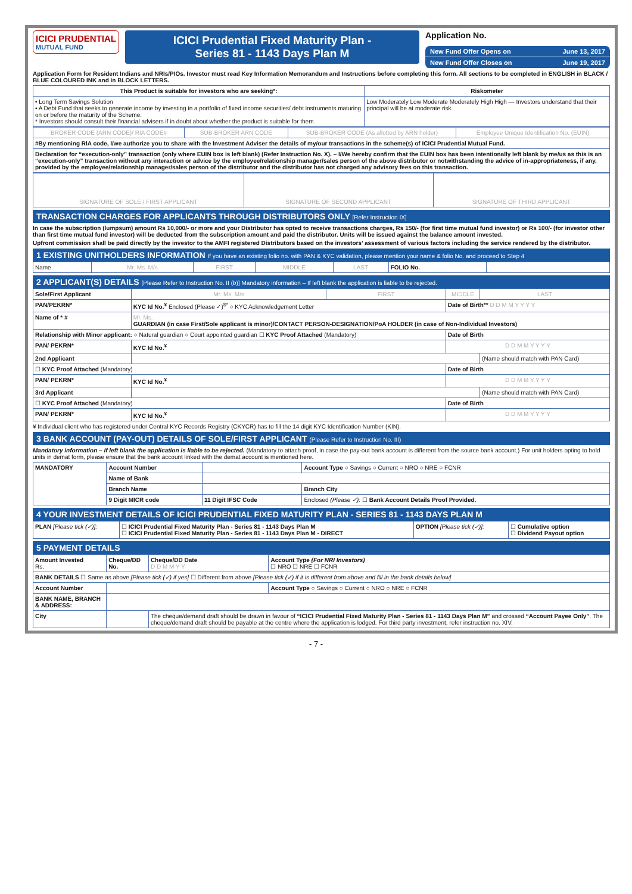ICICI PRUDENTIAL
MUTUAL FUND
ICICI Prudential Fixed Maturity Plan -
Series 81 - 1143 Days Plan M
Application No.
New Fund Offer Opens on June 13, 2017
New Fund Offer Closes on June 19, 2017
Application Form for Resident Indians and NRIs/PIOs. Investor must read Key Information Memorandum and Instructions before completing this form. All sections to be completed in ENGLISH in BLACK / BLUE COLOURED INK and in BLOCK LETTERS.
| This Product is suitable for investors who are seeking*: | Riskometer |
| --- | --- |
| • Long Term Savings Solution • A Debt Fund that seeks to generate income by investing in a portfolio of fixed income securities/ debt instruments maturing on or before the maturity of the Scheme. * Investors should consult their financial advisers if in doubt about whether the product is suitable for them | Low Moderately Low Moderate Moderately High High — Investors understand that their principal will be at moderate risk |
| BROKER CODE (ARN CODE)/ RIA CODE# | SUB-BROKER ARN CODE | SUB-BROKER CODE (As allotted by ARN holder) | Employee Unique Identification No. (EUIN) |
| #By mentioning RIA code, I/we authorize you to share with the Investment Adviser the details of my/our transactions in the scheme(s) of ICICI Prudential Mutual Fund. | | | |
| Declaration for “execution-only” transaction (only where EUIN box is left blank) (Refer Instruction No. X). – I/We hereby confirm that the EUIN box has been intentionally left blank by me/us as this is an “execution-only” transaction without any interaction or advice by the employee/relationship manager/sales person of the above distributor or notwithstanding the advice of in-appropriateness, if any, provided by the employee/relationship manager/sales person of the distributor and the distributor has not charged any advisory fees on this transaction. | | | |
| SIGNATURE OF SOLE / FIRST APPLICANT | SIGNATURE OF SECOND APPLICANT | SIGNATURE OF THIRD APPLICANT |
TRANSACTION CHARGES FOR APPLICANTS THROUGH DISTRIBUTORS ONLY [Refer Instruction IX]
In case the subscription (lumpsum) amount Rs 10,000/- or more and your Distributor has opted to receive transactions charges, Rs 150/- (for first time mutual fund investor) or Rs 100/- (for investor other than first time mutual fund investor) will be deducted from the subscription amount and paid the distributor. Units will be issued against the balance amount invested.
Upfront commission shall be paid directly by the investor to the AMFI registered Distributors based on the investors’ assessment of various factors including the service rendered by the distributor.
1 EXISTING UNITHOLDERS INFORMATION If you have an existing folio no. with PAN & KYC validation, please mention your name & folio No. and proceed to Step 4
| Name | Mr. Ms. M/s | FIRST | MIDDLE | LAST | FOLIO No. | |
2 APPLICANT(S) DETAILS [Please Refer to Instruction No. II (b)] Mandatory information – If left blank the application is liable to be rejected.
| Sole/First Applicant | Mr. Ms. M/s | FIRST | MIDDLE | LAST |
| PAN/PEKRN* | KYC Id No.<sup>¥</sup> Enclosed (Please ✓)<sup>$*</sup> ○ KYC Acknowledgement Letter | | Date of Birth** D D M M Y Y Y Y | |
| Name of * # | Mr. Ms. GUARDIAN (in case First/Sole applicant is minor)/CONTACT PERSON-DESIGNATION/PoA HOLDER (in case of Non-Individual Investors) | | | |
| Relationship with Minor applicant: ○ Natural guardian ○ Court appointed guardian ☐ KYC Proof Attached (Mandatory) | | | Date of Birth | |
| PAN/ PEKRN* | KYC Id No.<sup>¥</sup> | | D D M M Y Y Y Y | |
| 2nd Applicant | | | | (Name should match with PAN Card) |
| ☐ KYC Proof Attached (Mandatory) | | | Date of Birth | |
| PAN/ PEKRN* | KYC Id No.<sup>¥</sup> | | D D M M Y Y Y Y | |
| 3rd Applicant | | | | (Name should match with PAN Card) |
| ☐ KYC Proof Attached (Mandatory) | | | Date of Birth | |
| PAN/ PEKRN* | KYC Id No.<sup>¥</sup> | | D D M M Y Y Y Y | |
¥ Individual client who has registered under Central KYC Records Registry (CKYCR) has to fill the 14 digit KYC Identification Number (KIN).
3 BANK ACCOUNT (PAY-OUT) DETAILS OF SOLE/FIRST APPLICANT (Please Refer to Instruction No. III)
Mandatory information – If left blank the application is liable to be rejected. (Mandatory to attach proof, in case the pay-out bank account is different from the source bank account.) For unit holders opting to hold units in demat form, please ensure that the bank account linked with the demat account is mentioned here.
| MANDATORY | Account Number | | Account Type ○ Savings ○ Current ○ NRO ○ NRE ○ FCNR |
| | Name of Bank | | |
| | Branch Name | | Branch City |
| | 9 Digit MICR code | 11 Digit IFSC Code | Enclosed (Please ✓): ☐ Bank Account Details Proof Provided. |
4 YOUR INVESTMENT DETAILS OF ICICI PRUDENTIAL FIXED MATURITY PLAN - SERIES 81 - 1143 DAYS PLAN M
| PLAN [Please tick (✓)]: | ☐ ICICI Prudential Fixed Maturity Plan - Series 81 - 1143 Days Plan M ☐ ICICI Prudential Fixed Maturity Plan - Series 81 - 1143 Days Plan M - DIRECT | OPTION [Please tick (✓)]: | ☐ Cumulative option ☐ Dividend Payout option |
5 PAYMENT DETAILS
| Amount Invested Rs. | Cheque/DD No. | Cheque/DD Date D D M M Y Y | Account Type (For NRI Investors) ☐ NRO ☐ NRE ☐ FCNR |
| BANK DETAILS ☐ Same as above [Please tick (✓) if yes] ☐ Different from above [Please tick (✓) if it is different from above and fill in the bank details below] | | | |
| Account Number | | | Account Type ○ Savings ○ Current ○ NRO ○ NRE ○ FCNR |
| BANK NAME, BRANCH & ADDRESS: | | | |
| City | | The cheque/demand draft should be drawn in favour of “ICICI Prudential Fixed Maturity Plan - Series 81 - 1143 Days Plan M” and crossed “Account Payee Only” . The cheque/demand draft should be payable at the centre where the application is lodged. For third party investment, refer instruction no. XIV. | |
- 7 -